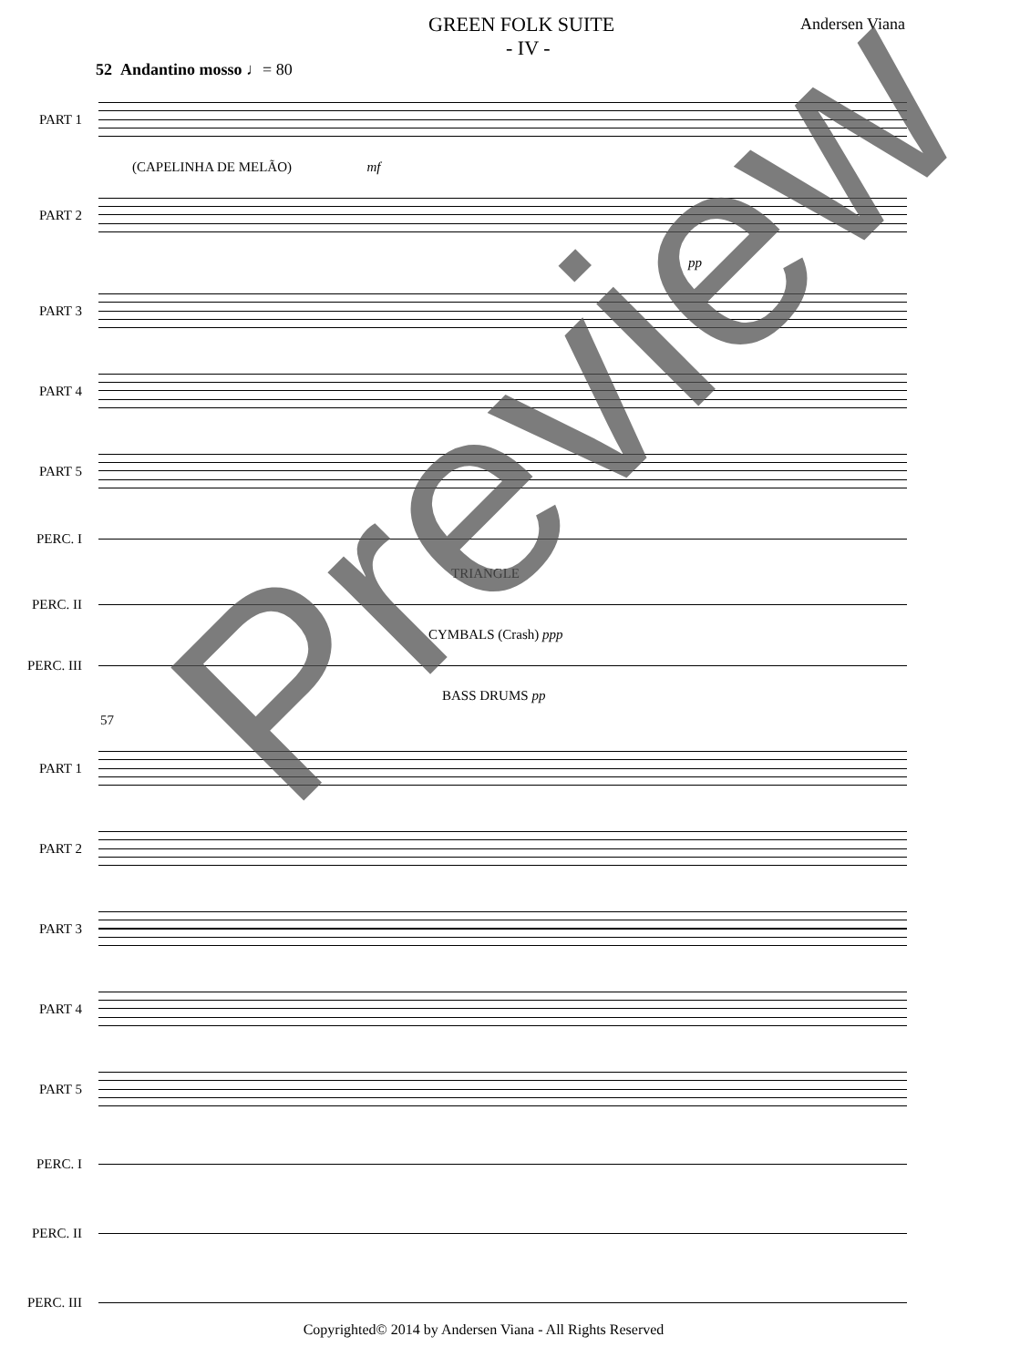GREEN FOLK SUITE Andersen Viana
- IV -
52 Andantino mosso ♩= 80
PART 1
(CAPELINHA DE MELÃO) mf
PART 2
pp
PART 3
PART 4
PART 5
PERC. I
TRIANGLE
PERC. II
CYMBALS (Crash) ppp
PERC. III
BASS DRUMS pp
57
PART 1
PART 2
PART 3
PART 4
PART 5
PERC. I
PERC. II
PERC. III
Preview
Copyrighted© 2014 by Andersen Viana - All Rights Reserved